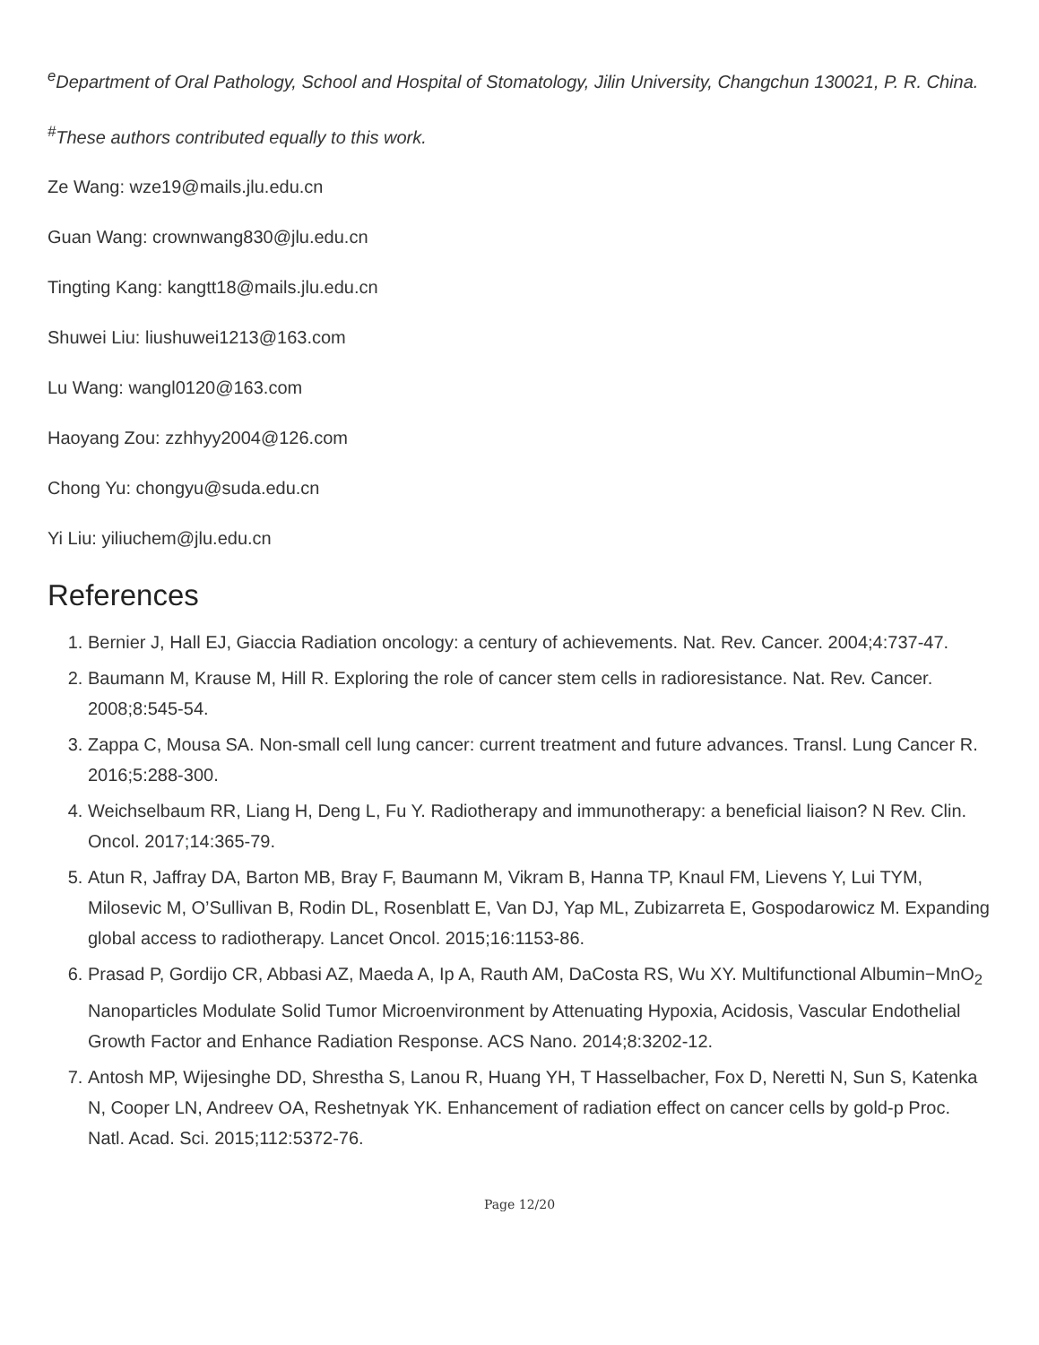<sup>e</sup> Department of Oral Pathology, School and Hospital of Stomatology, Jilin University, Changchun 130021, P. R. China.
<sup>#</sup> These authors contributed equally to this work.
Ze Wang: wze19@mails.jlu.edu.cn
Guan Wang: crownwang830@jlu.edu.cn
Tingting Kang: kangtt18@mails.jlu.edu.cn
Shuwei Liu: liushuwei1213@163.com
Lu Wang: wangl0120@163.com
Haoyang Zou: zzhhyy2004@126.com
Chong Yu: chongyu@suda.edu.cn
Yi Liu: yiliuchem@jlu.edu.cn
References
1. Bernier J, Hall EJ, Giaccia Radiation oncology: a century of achievements. Nat. Rev. Cancer. 2004;4:737-47.
2. Baumann M, Krause M, Hill R. Exploring the role of cancer stem cells in radioresistance. Nat. Rev. Cancer. 2008;8:545-54.
3. Zappa C, Mousa SA. Non-small cell lung cancer: current treatment and future advances. Transl. Lung Cancer R. 2016;5:288-300.
4. Weichselbaum RR, Liang H, Deng L, Fu Y. Radiotherapy and immunotherapy: a beneficial liaison? N Rev. Clin. Oncol. 2017;14:365-79.
5. Atun R, Jaffray DA, Barton MB, Bray F, Baumann M, Vikram B, Hanna TP, Knaul FM, Lievens Y, Lui TYM, Milosevic M, O’Sullivan B, Rodin DL, Rosenblatt E, Van DJ, Yap ML, Zubizarreta E, Gospodarowicz M. Expanding global access to radiotherapy. Lancet Oncol. 2015;16:1153-86.
6. Prasad P, Gordijo CR, Abbasi AZ, Maeda A, Ip A, Rauth AM, DaCosta RS, Wu XY. Multifunctional Albumin−MnO<sub>2</sub> Nanoparticles Modulate Solid Tumor Microenvironment by Attenuating Hypoxia, Acidosis, Vascular Endothelial Growth Factor and Enhance Radiation Response. ACS Nano. 2014;8:3202-12.
7. Antosh MP, Wijesinghe DD, Shrestha S, Lanou R, Huang YH, T Hasselbacher, Fox D, Neretti N, Sun S, Katenka N, Cooper LN, Andreev OA, Reshetnyak YK. Enhancement of radiation effect on cancer cells by gold-p Proc. Natl. Acad. Sci. 2015;112:5372-76.
Page 12/20